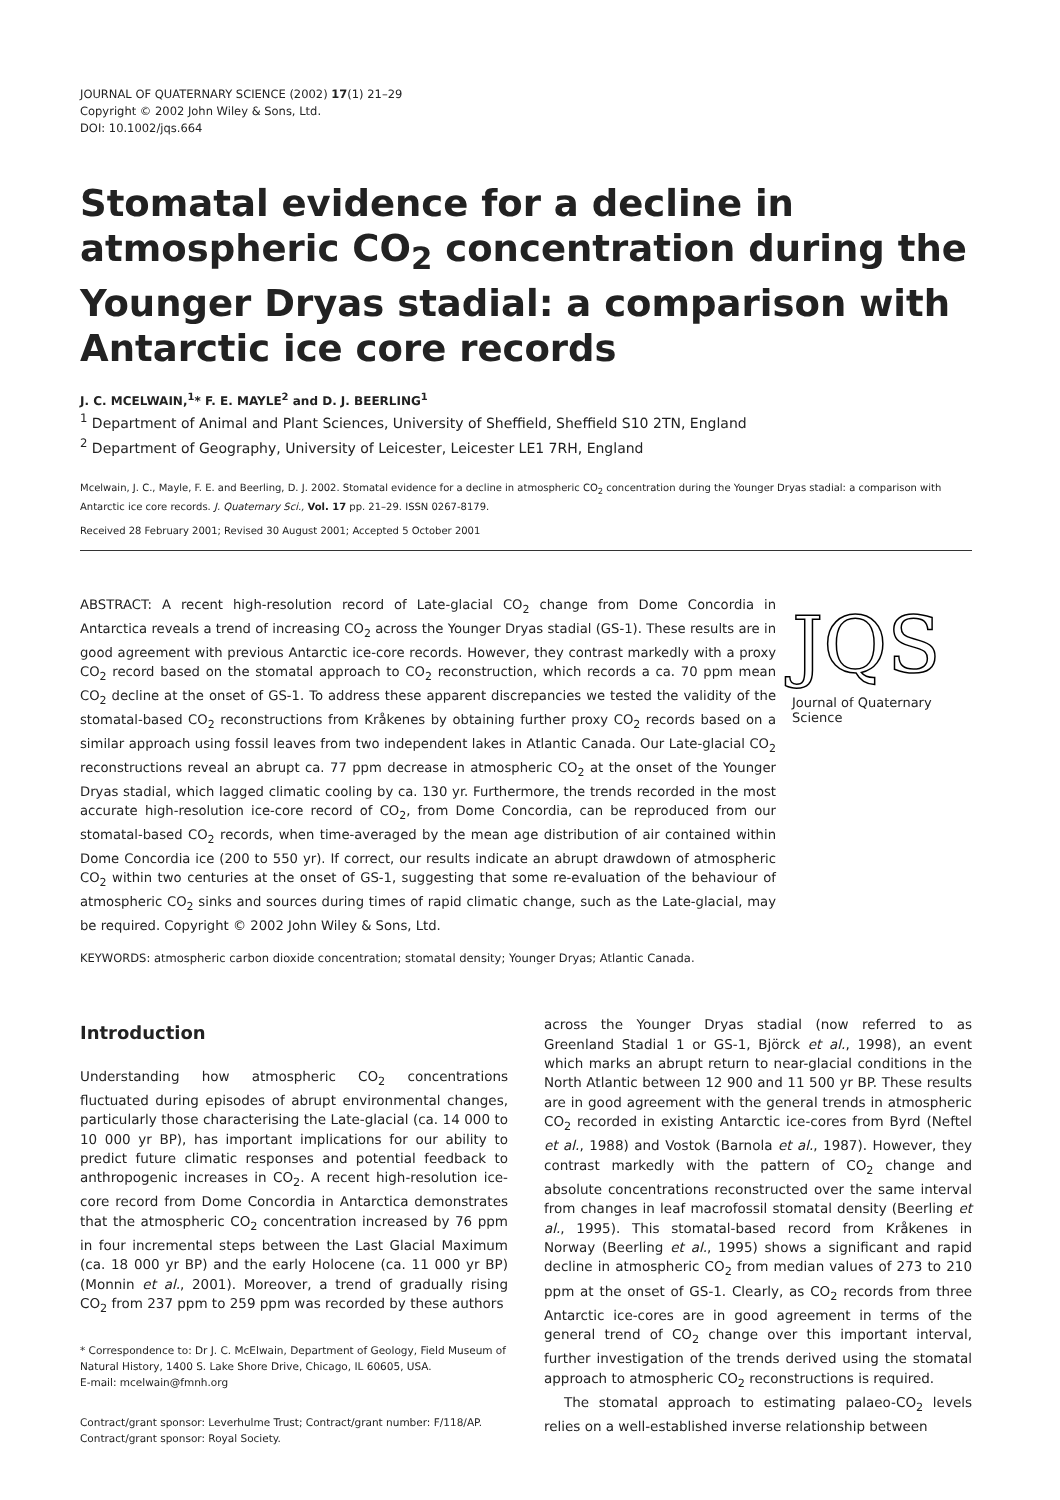JOURNAL OF QUATERNARY SCIENCE (2002) 17(1) 21–29
Copyright © 2002 John Wiley & Sons, Ltd.
DOI: 10.1002/jqs.664
Stomatal evidence for a decline in atmospheric CO<sub>2</sub> concentration during the Younger Dryas stadial: a comparison with Antarctic ice core records
J. C. MCELWAIN,<sup>1</sup>* F. E. MAYLE<sup>2</sup> and D. J. BEERLING<sup>1</sup>
<sup>1</sup> Department of Animal and Plant Sciences, University of Sheffield, Sheffield S10 2TN, England
<sup>2</sup> Department of Geography, University of Leicester, Leicester LE1 7RH, England
Mcelwain, J. C., Mayle, F. E. and Beerling, D. J. 2002. Stomatal evidence for a decline in atmospheric CO<sub>2</sub> concentration during the Younger Dryas stadial: a comparison with Antarctic ice core records. J. Quaternary Sci., Vol. 17 pp. 21–29. ISSN 0267-8179.
Received 28 February 2001; Revised 30 August 2001; Accepted 5 October 2001
ABSTRACT: A recent high-resolution record of Late-glacial CO<sub>2</sub> change from Dome Concordia in Antarctica reveals a trend of increasing CO<sub>2</sub> across the Younger Dryas stadial (GS-1). These results are in good agreement with previous Antarctic ice-core records. However, they contrast markedly with a proxy CO<sub>2</sub> record based on the stomatal approach to CO<sub>2</sub> reconstruction, which records a ca. 70 ppm mean CO<sub>2</sub> decline at the onset of GS-1. To address these apparent discrepancies we tested the validity of the stomatal-based CO<sub>2</sub> reconstructions from Kråkenes by obtaining further proxy CO<sub>2</sub> records based on a similar approach using fossil leaves from two independent lakes in Atlantic Canada. Our Late-glacial CO<sub>2</sub> reconstructions reveal an abrupt ca. 77 ppm decrease in atmospheric CO<sub>2</sub> at the onset of the Younger Dryas stadial, which lagged climatic cooling by ca. 130 yr. Furthermore, the trends recorded in the most accurate high-resolution ice-core record of CO<sub>2</sub>, from Dome Concordia, can be reproduced from our stomatal-based CO<sub>2</sub> records, when time-averaged by the mean age distribution of air contained within Dome Concordia ice (200 to 550 yr). If correct, our results indicate an abrupt drawdown of atmospheric CO<sub>2</sub> within two centuries at the onset of GS-1, suggesting that some re-evaluation of the behaviour of atmospheric CO<sub>2</sub> sinks and sources during times of rapid climatic change, such as the Late-glacial, may be required. Copyright © 2002 John Wiley & Sons, Ltd.
JQS
Journal of Quaternary Science
KEYWORDS: atmospheric carbon dioxide concentration; stomatal density; Younger Dryas; Atlantic Canada.
Introduction
Understanding how atmospheric CO<sub>2</sub> concentrations fluctuated during episodes of abrupt environmental changes, particularly those characterising the Late-glacial (ca. 14 000 to 10 000 yr BP), has important implications for our ability to predict future climatic responses and potential feedback to anthropogenic increases in CO<sub>2</sub>. A recent high-resolution ice-core record from Dome Concordia in Antarctica demonstrates that the atmospheric CO<sub>2</sub> concentration increased by 76 ppm in four incremental steps between the Last Glacial Maximum (ca. 18 000 yr BP) and the early Holocene (ca. 11 000 yr BP) (Monnin et al., 2001). Moreover, a trend of gradually rising CO<sub>2</sub> from 237 ppm to 259 ppm was recorded by these authors
* Correspondence to: Dr J. C. McElwain, Department of Geology, Field Museum of Natural History, 1400 S. Lake Shore Drive, Chicago, IL 60605, USA.
E-mail: mcelwain@fmnh.org
Contract/grant sponsor: Leverhulme Trust; Contract/grant number: F/118/AP.
Contract/grant sponsor: Royal Society.
across the Younger Dryas stadial (now referred to as Greenland Stadial 1 or GS-1, Björck et al., 1998), an event which marks an abrupt return to near-glacial conditions in the North Atlantic between 12 900 and 11 500 yr BP. These results are in good agreement with the general trends in atmospheric CO<sub>2</sub> recorded in existing Antarctic ice-cores from Byrd (Neftel et al., 1988) and Vostok (Barnola et al., 1987). However, they contrast markedly with the pattern of CO<sub>2</sub> change and absolute concentrations reconstructed over the same interval from changes in leaf macrofossil stomatal density (Beerling et al., 1995). This stomatal-based record from Kråkenes in Norway (Beerling et al., 1995) shows a significant and rapid decline in atmospheric CO<sub>2</sub> from median values of 273 to 210 ppm at the onset of GS-1. Clearly, as CO<sub>2</sub> records from three Antarctic ice-cores are in good agreement in terms of the general trend of CO<sub>2</sub> change over this important interval, further investigation of the trends derived using the stomatal approach to atmospheric CO<sub>2</sub> reconstructions is required.
The stomatal approach to estimating palaeo-CO<sub>2</sub> levels relies on a well-established inverse relationship between